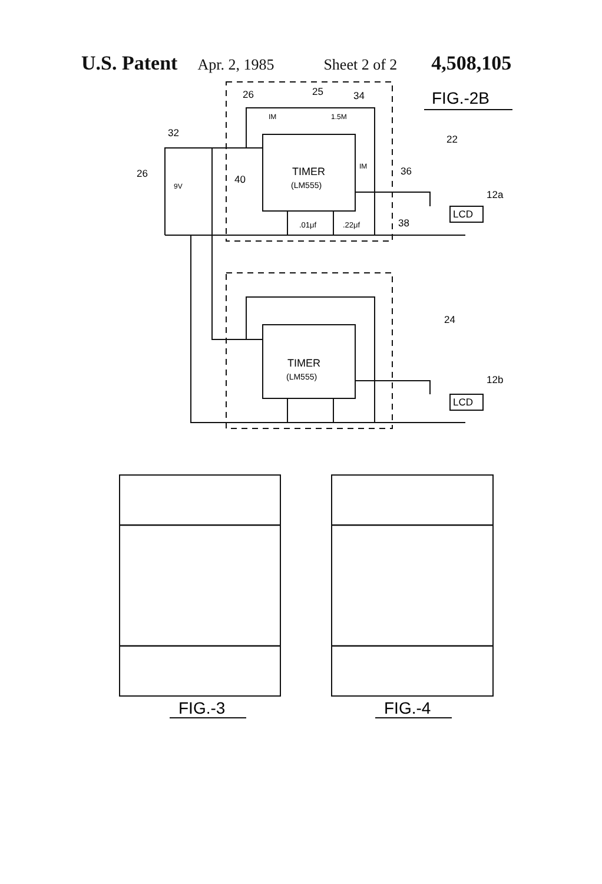U.S. Patent Apr. 2, 1985 Sheet 2 of 2 4,508,105
TIMER
(LM555)
TIMER
(LM555)
LCD
LCD
FIG.-2B
26
25
34
IM
1.5M
32
22
26
9V
40
IM
36
12a
.01μf
.22μf
38
24
12b
FIG.-3
FIG.-4